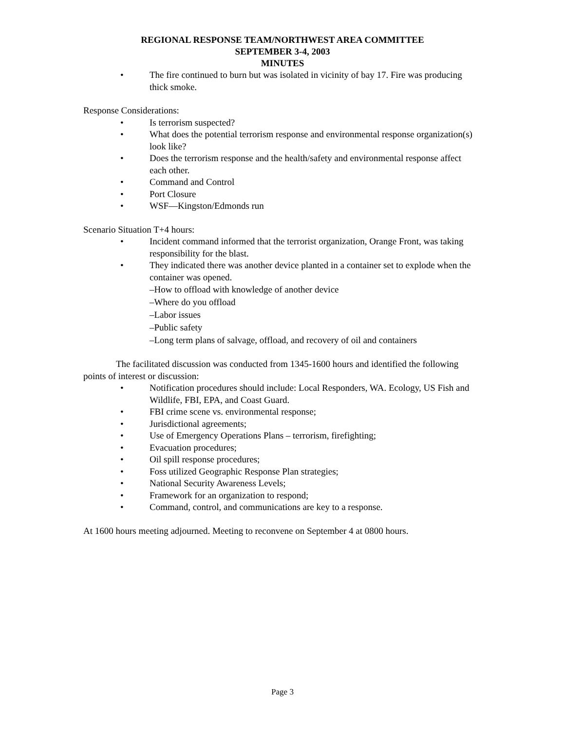REGIONAL RESPONSE TEAM/NORTHWEST AREA COMMITTEE
SEPTEMBER 3-4, 2003
MINUTES
• The fire continued to burn but was isolated in vicinity of bay 17. Fire was producing thick smoke.
Response Considerations:
• Is terrorism suspected?
• What does the potential terrorism response and environmental response organization(s) look like?
• Does the terrorism response and the health/safety and environmental response affect each other.
• Command and Control
• Port Closure
• WSF—Kingston/Edmonds run
Scenario Situation T+4 hours:
• Incident command informed that the terrorist organization, Orange Front, was taking responsibility for the blast.
• They indicated there was another device planted in a container set to explode when the container was opened.
–How to offload with knowledge of another device
–Where do you offload
–Labor issues
–Public safety
–Long term plans of salvage, offload, and recovery of oil and containers
The facilitated discussion was conducted from 1345-1600 hours and identified the following points of interest or discussion:
• Notification procedures should include: Local Responders, WA. Ecology, US Fish and Wildlife, FBI, EPA, and Coast Guard.
• FBI crime scene vs. environmental response;
• Jurisdictional agreements;
• Use of Emergency Operations Plans – terrorism, firefighting;
• Evacuation procedures;
• Oil spill response procedures;
• Foss utilized Geographic Response Plan strategies;
• National Security Awareness Levels;
• Framework for an organization to respond;
• Command, control, and communications are key to a response.
At 1600 hours meeting adjourned. Meeting to reconvene on September 4 at 0800 hours.
Page 3